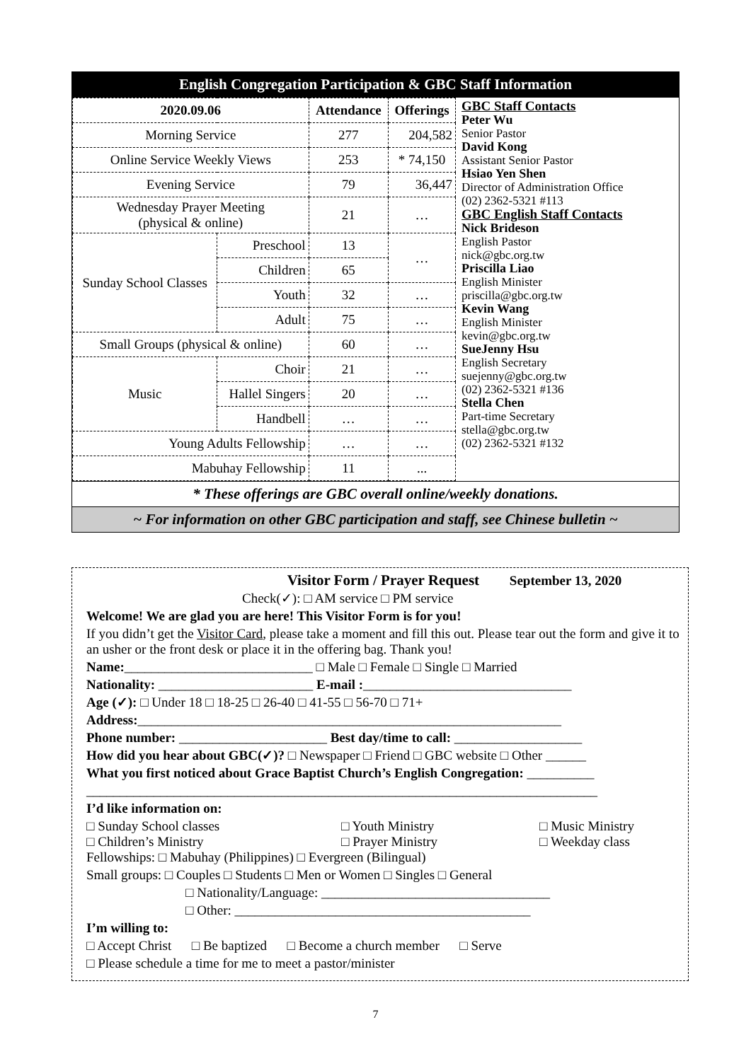English Congregation Participation & GBC Staff Information
| 2020.09.06 | | Attendance | Offerings |
| --- | --- | --- | --- |
| Morning Service | | 277 | 204,582 |
| Online Service Weekly Views | | 253 | * 74,150 |
| Evening Service | | 79 | 36,447 |
| Wednesday Prayer Meeting (physical & online) | | 21 | … |
| Sunday School Classes | Preschool | 13 | … |
| | Children | 65 | |
| | Youth | 32 | … |
| | Adult | 75 | … |
| Small Groups (physical & online) | | 60 | … |
| Music | Choir | 21 | … |
| | Hallel Singers | 20 | … |
| | Handbell | … | … |
| Young Adults Fellowship | | … | … |
| Mabuhay Fellowship | | 11 | ... |
GBC Staff Contacts
Peter Wu
Senior Pastor
David Kong
Assistant Senior Pastor
Hsiao Yen Shen
Director of Administration Office
(02) 2362-5321 #113
GBC English Staff Contacts
Nick Brideson
English Pastor
nick@gbc.org.tw
Priscilla Liao
English Minister
priscilla@gbc.org.tw
Kevin Wang
English Minister
kevin@gbc.org.tw
SueJenny Hsu
English Secretary
suejenny@gbc.org.tw
(02) 2362-5321 #136
Stella Chen
Part-time Secretary
stella@gbc.org.tw
(02) 2362-5321 #132
* These offerings are GBC overall online/weekly donations.
~ For information on other GBC participation and staff, see Chinese bulletin ~
Visitor Form / Prayer Request September 13, 2020
Check(✓): □ AM service □ PM service
Welcome! We are glad you are here! This Visitor Form is for you!
If you didn’t get the Visitor Card, please take a moment and fill this out. Please tear out the form and give it to an usher or the front desk or place it in the offering bag. Thank you!
Name:____________________________ □ Male □ Female □ Single □ Married
Nationality: _______________________ E-mail :_______________________________
Age (✓): □ Under 18 □ 18-25 □ 26-40 □ 41-55 □ 56-70 □ 71+
Address:_______________________________________________________________
Phone number: ______________________ Best day/time to call: ___________________
How did you hear about GBC(✓)? □ Newspaper □ Friend □ GBC website □ Other ______
What you first noticed about Grace Baptist Church’s English Congregation: __________
____________________________________________________________________________
I’d like information on:
□ Sunday School classes □ Youth Ministry □ Music Ministry □ Children’s Ministry □ Prayer Ministry □ Weekday class
Fellowships: □ Mabuhay (Philippines) □ Evergreen (Bilingual)
Small groups: □ Couples □ Students □ Men or Women □ Singles □ General
□ Nationality/Language: __________________________________
□ Other: ____________________________________________
I’m willing to:
□ Accept Christ □ Be baptized □ Become a church member □ Serve
□ Please schedule a time for me to meet a pastor/minister
7